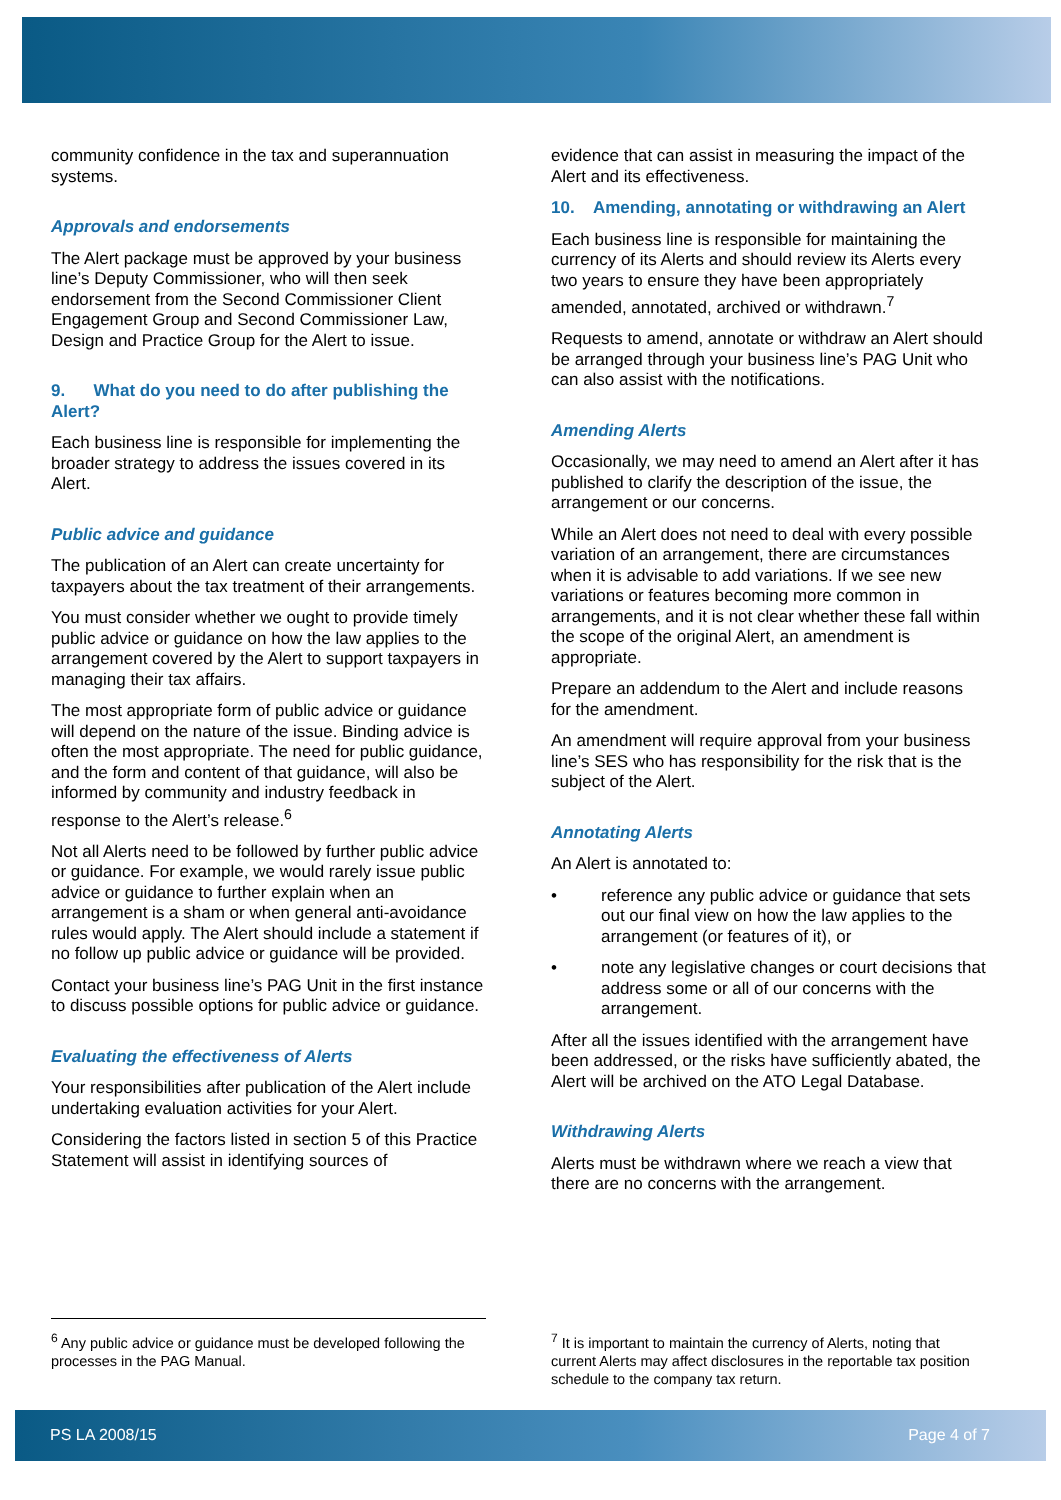community confidence in the tax and superannuation systems.
Approvals and endorsements
The Alert package must be approved by your business line’s Deputy Commissioner, who will then seek endorsement from the Second Commissioner Client Engagement Group and Second Commissioner Law, Design and Practice Group for the Alert to issue.
9. What do you need to do after publishing the Alert?
Each business line is responsible for implementing the broader strategy to address the issues covered in its Alert.
Public advice and guidance
The publication of an Alert can create uncertainty for taxpayers about the tax treatment of their arrangements.
You must consider whether we ought to provide timely public advice or guidance on how the law applies to the arrangement covered by the Alert to support taxpayers in managing their tax affairs.
The most appropriate form of public advice or guidance will depend on the nature of the issue. Binding advice is often the most appropriate. The need for public guidance, and the form and content of that guidance, will also be informed by community and industry feedback in response to the Alert’s release.<sup>6</sup>
Not all Alerts need to be followed by further public advice or guidance. For example, we would rarely issue public advice or guidance to further explain when an arrangement is a sham or when general anti-avoidance rules would apply. The Alert should include a statement if no follow up public advice or guidance will be provided.
Contact your business line’s PAG Unit in the first instance to discuss possible options for public advice or guidance.
Evaluating the effectiveness of Alerts
Your responsibilities after publication of the Alert include undertaking evaluation activities for your Alert.
Considering the factors listed in section 5 of this Practice Statement will assist in identifying sources of
evidence that can assist in measuring the impact of the Alert and its effectiveness.
10. Amending, annotating or withdrawing an Alert
Each business line is responsible for maintaining the currency of its Alerts and should review its Alerts every two years to ensure they have been appropriately amended, annotated, archived or withdrawn.<sup>7</sup>
Requests to amend, annotate or withdraw an Alert should be arranged through your business line’s PAG Unit who can also assist with the notifications.
Amending Alerts
Occasionally, we may need to amend an Alert after it has published to clarify the description of the issue, the arrangement or our concerns.
While an Alert does not need to deal with every possible variation of an arrangement, there are circumstances when it is advisable to add variations. If we see new variations or features becoming more common in arrangements, and it is not clear whether these fall within the scope of the original Alert, an amendment is appropriate.
Prepare an addendum to the Alert and include reasons for the amendment.
An amendment will require approval from your business line’s SES who has responsibility for the risk that is the subject of the Alert.
Annotating Alerts
An Alert is annotated to:
• reference any public advice or guidance that sets out our final view on how the law applies to the arrangement (or features of it), or
• note any legislative changes or court decisions that address some or all of our concerns with the arrangement.
After all the issues identified with the arrangement have been addressed, or the risks have sufficiently abated, the Alert will be archived on the ATO Legal Database.
Withdrawing Alerts
Alerts must be withdrawn where we reach a view that there are no concerns with the arrangement.
<sup>6</sup> Any public advice or guidance must be developed following the processes in the PAG Manual.
<sup>7</sup> It is important to maintain the currency of Alerts, noting that current Alerts may affect disclosures in the reportable tax position schedule to the company tax return.
PS LA 2008/15 Page 4 of 7